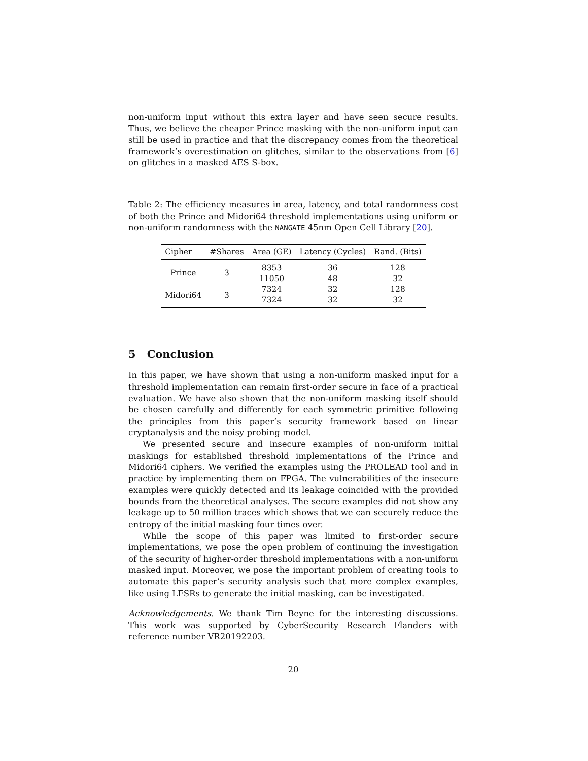non-uniform input without this extra layer and have seen secure results. Thus, we believe the cheaper Prince masking with the non-uniform input can still be used in practice and that the discrepancy comes from the theoretical framework’s overestimation on glitches, similar to the observations from [6] on glitches in a masked AES S-box.
Table 2: The efficiency measures in area, latency, and total randomness cost of both the Prince and Midori64 threshold implementations using uniform or non-uniform randomness with the NANGATE 45nm Open Cell Library [20].
| Cipher | #Shares | Area (GE) | Latency (Cycles) | Rand. (Bits) |
| --- | --- | --- | --- | --- |
| Prince | 3 | 8353 | 36 | 128 |
| | | 11050 | 48 | 32 |
| Midori64 | 3 | 7324 | 32 | 128 |
| | | 7324 | 32 | 32 |
5 Conclusion
In this paper, we have shown that using a non-uniform masked input for a threshold implementation can remain first-order secure in face of a practical evaluation. We have also shown that the non-uniform masking itself should be chosen carefully and differently for each symmetric primitive following the principles from this paper’s security framework based on linear cryptanalysis and the noisy probing model.
We presented secure and insecure examples of non-uniform initial maskings for established threshold implementations of the Prince and Midori64 ciphers. We verified the examples using the PROLEAD tool and in practice by implementing them on FPGA. The vulnerabilities of the insecure examples were quickly detected and its leakage coincided with the provided bounds from the theoretical analyses. The secure examples did not show any leakage up to 50 million traces which shows that we can securely reduce the entropy of the initial masking four times over.
While the scope of this paper was limited to first-order secure implementations, we pose the open problem of continuing the investigation of the security of higher-order threshold implementations with a non-uniform masked input. Moreover, we pose the important problem of creating tools to automate this paper’s security analysis such that more complex examples, like using LFSRs to generate the initial masking, can be investigated.
Acknowledgements. We thank Tim Beyne for the interesting discussions. This work was supported by CyberSecurity Research Flanders with reference number VR20192203.
20